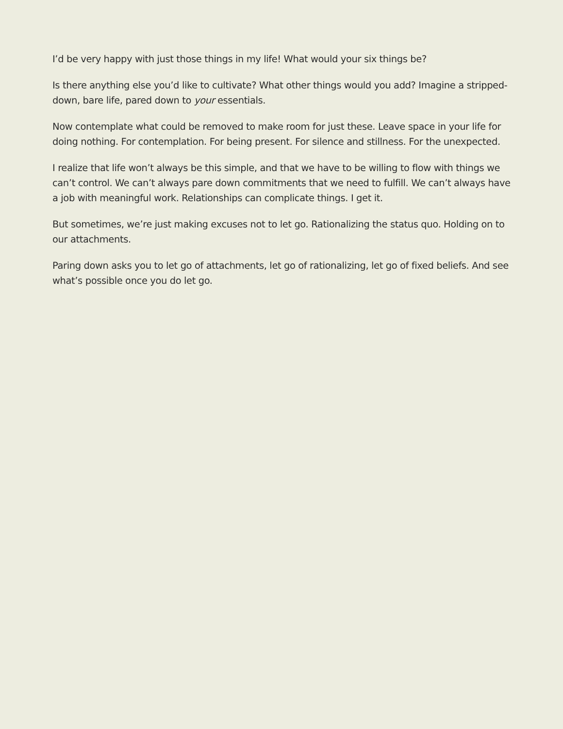I’d be very happy with just those things in my life! What would your six things be?
Is there anything else you’d like to cultivate? What other things would you add? Imagine a stripped-down, bare life, pared down to your essentials.
Now contemplate what could be removed to make room for just these. Leave space in your life for doing nothing. For contemplation. For being present. For silence and stillness. For the unexpected.
I realize that life won’t always be this simple, and that we have to be willing to flow with things we can’t control. We can’t always pare down commitments that we need to fulfill. We can’t always have a job with meaningful work. Relationships can complicate things. I get it.
But sometimes, we’re just making excuses not to let go. Rationalizing the status quo. Holding on to our attachments.
Paring down asks you to let go of attachments, let go of rationalizing, let go of fixed beliefs. And see what’s possible once you do let go.